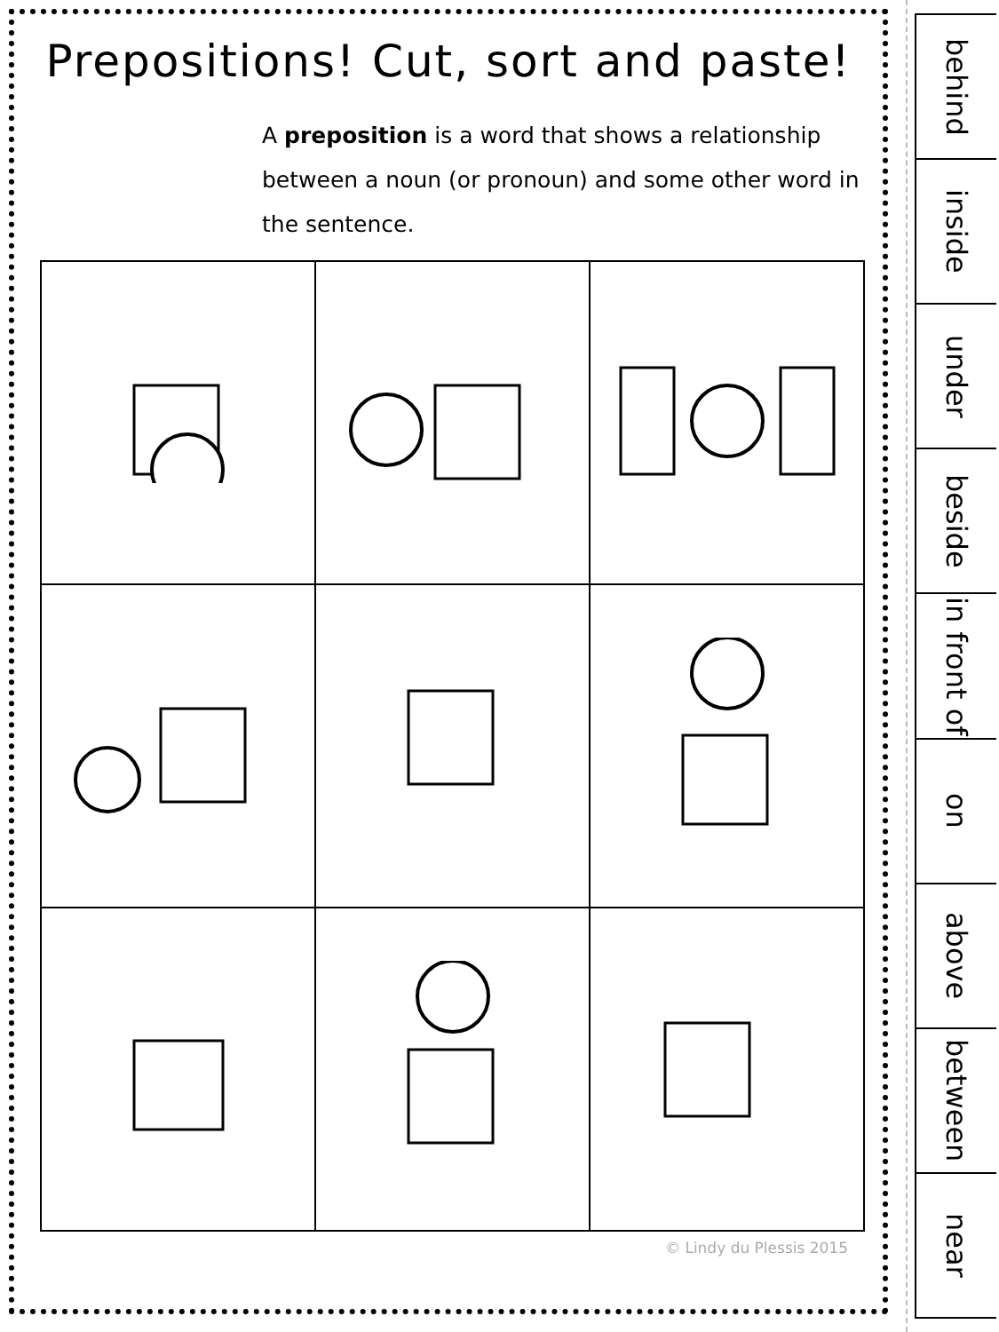Prepositions! Cut, sort and paste!
A preposition is a word that shows a relationship between a noun (or pronoun) and some other word in the sentence.
© Lindy du Plessis 2015
behind
inside
under
beside
in front of
on
above
between
near